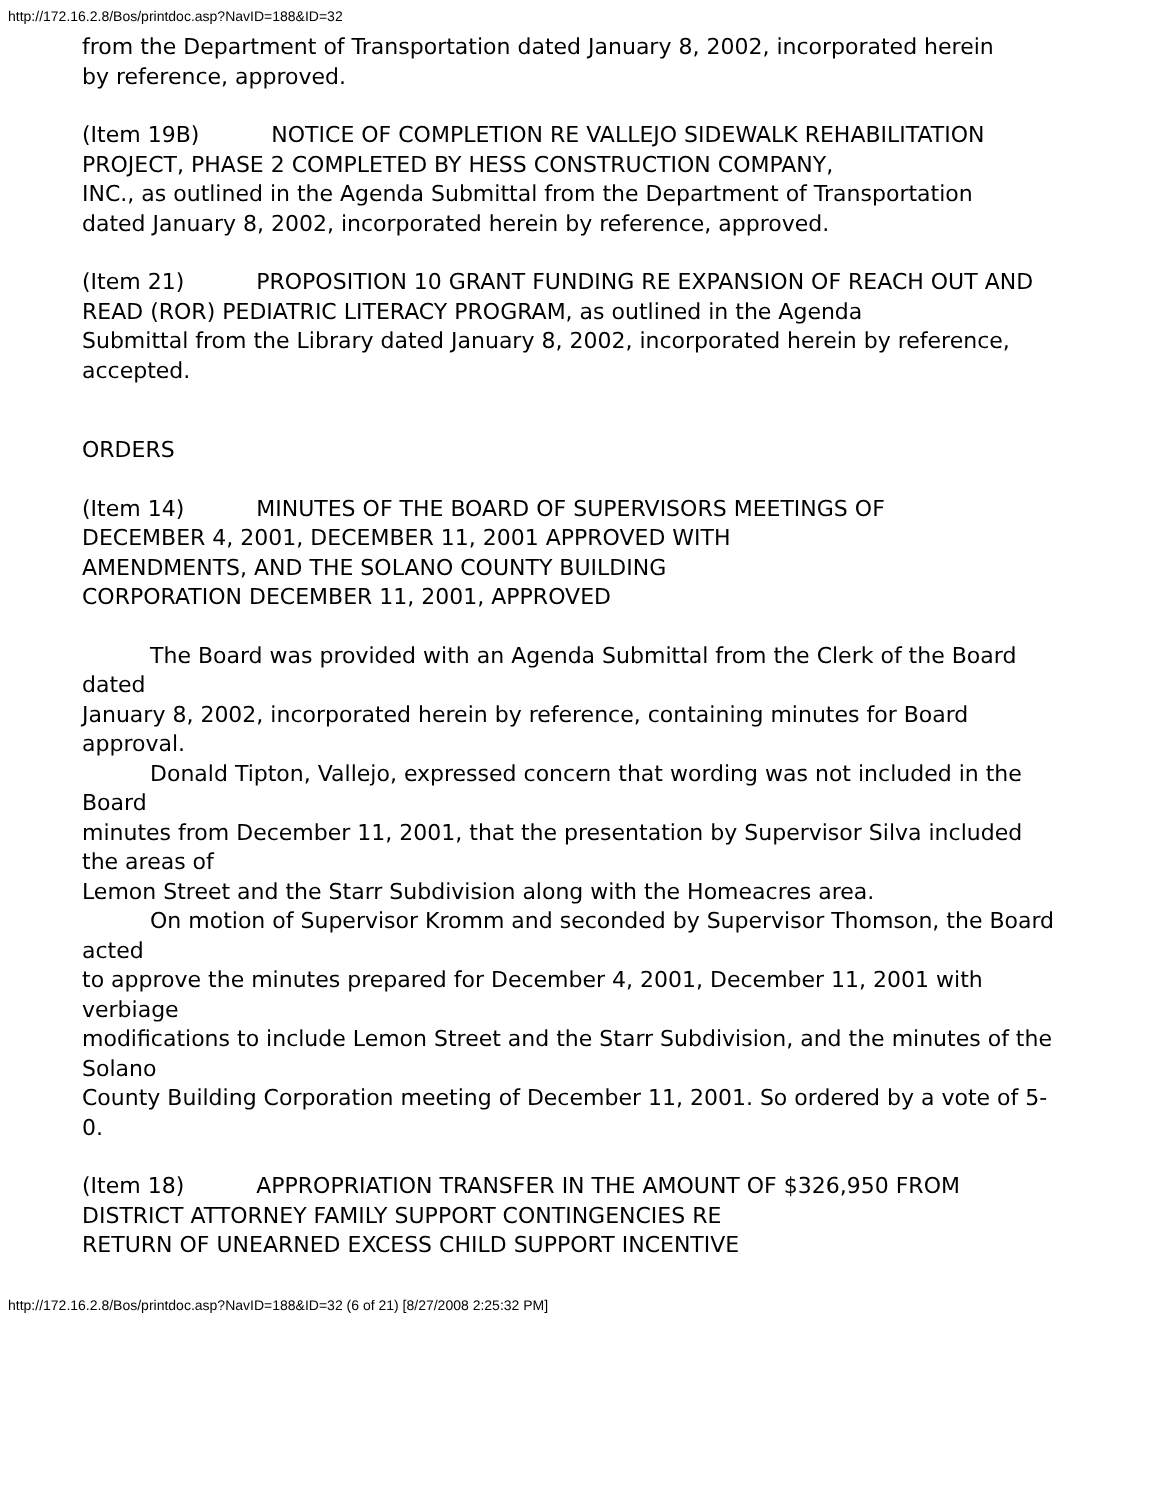http://172.16.2.8/Bos/printdoc.asp?NavID=188&ID=32
from the Department of Transportation dated January 8, 2002, incorporated herein
by reference, approved.
(Item 19B) NOTICE OF COMPLETION RE VALLEJO SIDEWALK REHABILITATION
PROJECT, PHASE 2 COMPLETED BY HESS CONSTRUCTION COMPANY,
INC., as outlined in the Agenda Submittal from the Department of Transportation
dated January 8, 2002, incorporated herein by reference, approved.
(Item 21) PROPOSITION 10 GRANT FUNDING RE EXPANSION OF REACH OUT AND
READ (ROR) PEDIATRIC LITERACY PROGRAM, as outlined in the Agenda
Submittal from the Library dated January 8, 2002, incorporated herein by reference,
accepted.
ORDERS
(Item 14) MINUTES OF THE BOARD OF SUPERVISORS MEETINGS OF
DECEMBER 4, 2001, DECEMBER 11, 2001 APPROVED WITH
AMENDMENTS, AND THE SOLANO COUNTY BUILDING
CORPORATION DECEMBER 11, 2001, APPROVED
The Board was provided with an Agenda Submittal from the Clerk of the Board dated
January 8, 2002, incorporated herein by reference, containing minutes for Board approval.
Donald Tipton, Vallejo, expressed concern that wording was not included in the Board
minutes from December 11, 2001, that the presentation by Supervisor Silva included the areas of
Lemon Street and the Starr Subdivision along with the Homeacres area.
On motion of Supervisor Kromm and seconded by Supervisor Thomson, the Board acted
to approve the minutes prepared for December 4, 2001, December 11, 2001 with verbiage
modifications to include Lemon Street and the Starr Subdivision, and the minutes of the Solano
County Building Corporation meeting of December 11, 2001. So ordered by a vote of 5-0.
(Item 18) APPROPRIATION TRANSFER IN THE AMOUNT OF $326,950 FROM
DISTRICT ATTORNEY FAMILY SUPPORT CONTINGENCIES RE
RETURN OF UNEARNED EXCESS CHILD SUPPORT INCENTIVE
http://172.16.2.8/Bos/printdoc.asp?NavID=188&ID=32 (6 of 21) [8/27/2008 2:25:32 PM]